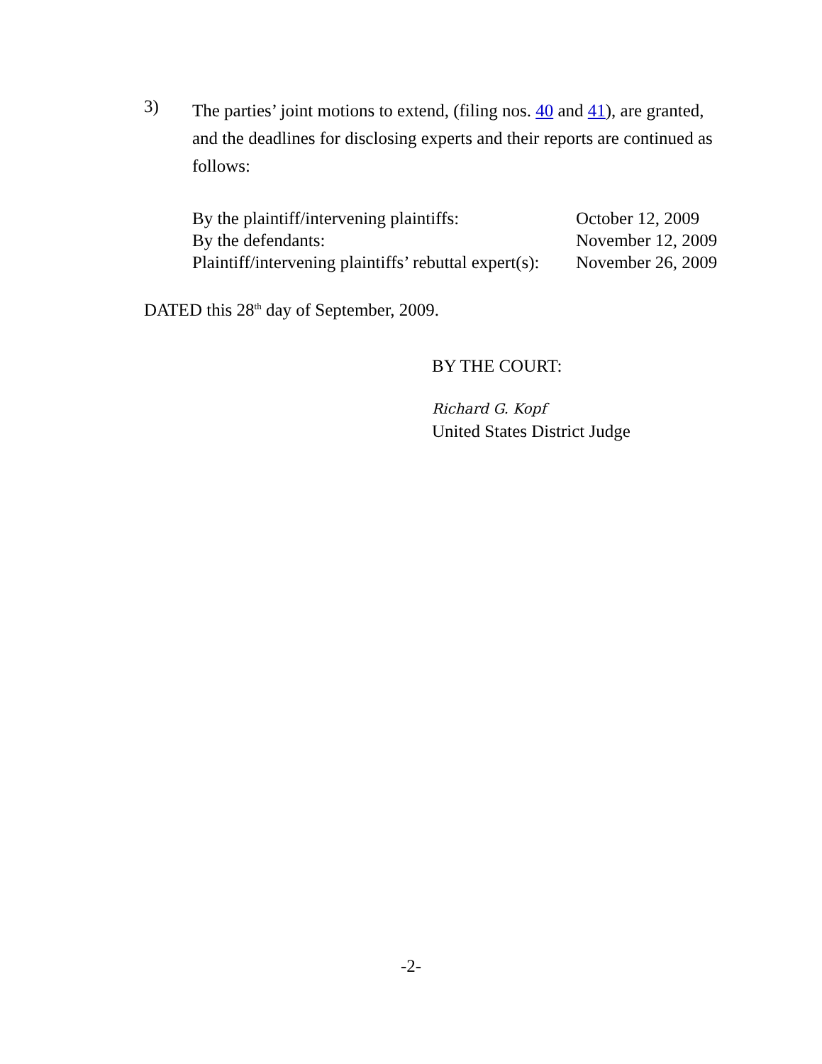3)
The parties’ joint motions to extend, (filing nos. 40 and 41), are granted, and the deadlines for disclosing experts and their reports are continued as follows:
| By the plaintiff/intervening plaintiffs: | October 12, 2009 |
| By the defendants: | November 12, 2009 |
| Plaintiff/intervening plaintiffs’ rebuttal expert(s): | November 26, 2009 |
DATED this 28<sup>th</sup> day of September, 2009.
BY THE COURT:
Richard G. Kopf
United States District Judge
-2-